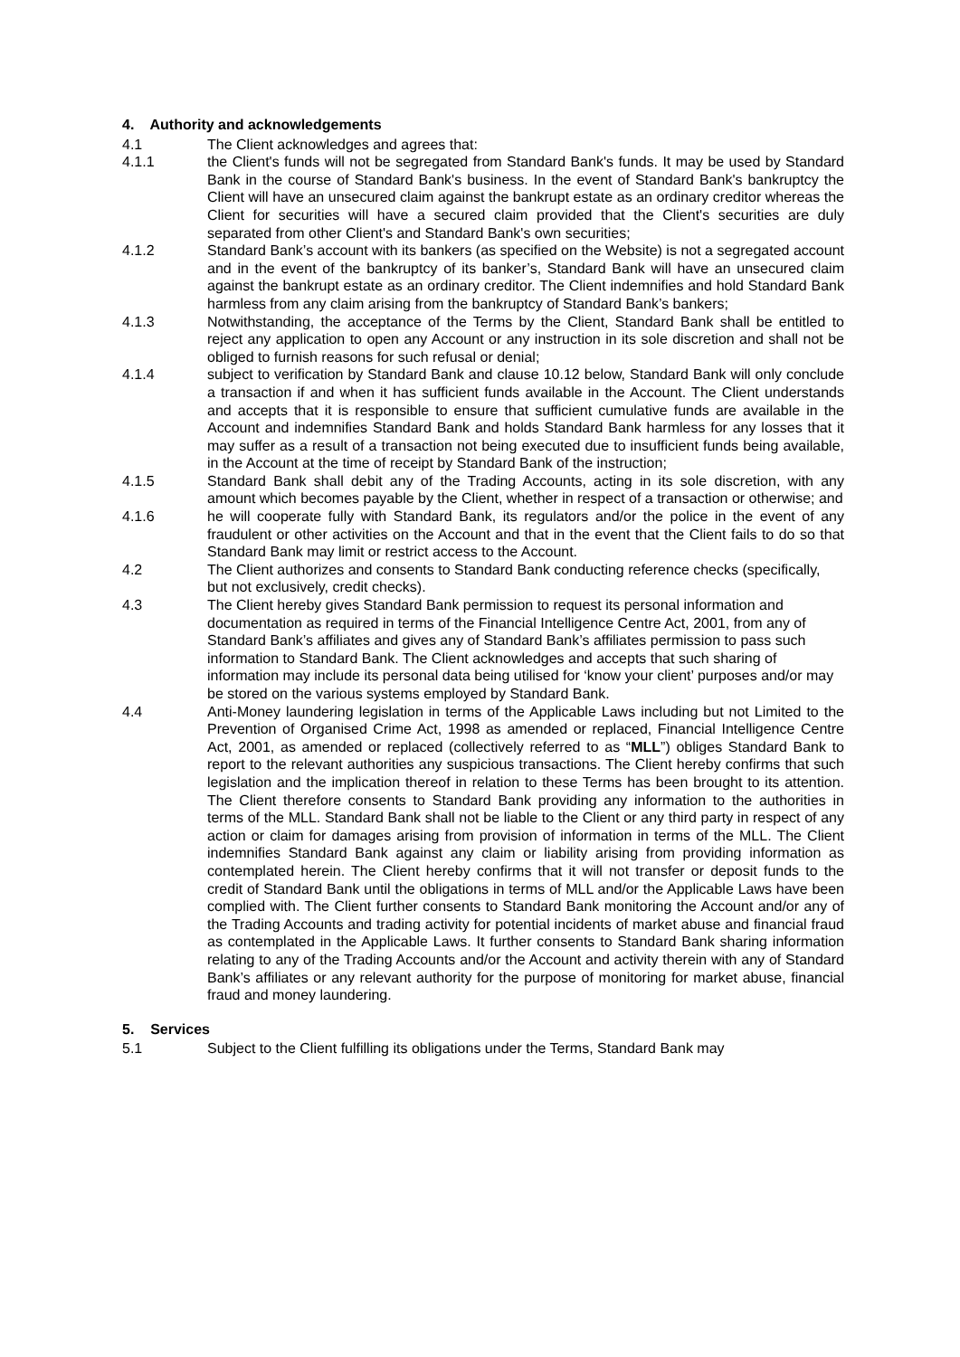4. Authority and acknowledgements
4.1 The Client acknowledges and agrees that:
4.1.1 the Client's funds will not be segregated from Standard Bank's funds. It may be used by Standard Bank in the course of Standard Bank's business. In the event of Standard Bank's bankruptcy the Client will have an unsecured claim against the bankrupt estate as an ordinary creditor whereas the Client for securities will have a secured claim provided that the Client's securities are duly separated from other Client's and Standard Bank's own securities;
4.1.2 Standard Bank’s account with its bankers (as specified on the Website) is not a segregated account and in the event of the bankruptcy of its banker’s, Standard Bank will have an unsecured claim against the bankrupt estate as an ordinary creditor. The Client indemnifies and hold Standard Bank harmless from any claim arising from the bankruptcy of Standard Bank’s bankers;
4.1.3 Notwithstanding, the acceptance of the Terms by the Client, Standard Bank shall be entitled to reject any application to open any Account or any instruction in its sole discretion and shall not be obliged to furnish reasons for such refusal or denial;
4.1.4 subject to verification by Standard Bank and clause 10.12 below, Standard Bank will only conclude a transaction if and when it has sufficient funds available in the Account. The Client understands and accepts that it is responsible to ensure that sufficient cumulative funds are available in the Account and indemnifies Standard Bank and holds Standard Bank harmless for any losses that it may suffer as a result of a transaction not being executed due to insufficient funds being available, in the Account at the time of receipt by Standard Bank of the instruction;
4.1.5 Standard Bank shall debit any of the Trading Accounts, acting in its sole discretion, with any amount which becomes payable by the Client, whether in respect of a transaction or otherwise; and
4.1.6 he will cooperate fully with Standard Bank, its regulators and/or the police in the event of any fraudulent or other activities on the Account and that in the event that the Client fails to do so that Standard Bank may limit or restrict access to the Account.
4.2 The Client authorizes and consents to Standard Bank conducting reference checks (specifically, but not exclusively, credit checks).
4.3 The Client hereby gives Standard Bank permission to request its personal information and documentation as required in terms of the Financial Intelligence Centre Act, 2001, from any of Standard Bank’s affiliates and gives any of Standard Bank’s affiliates permission to pass such information to Standard Bank. The Client acknowledges and accepts that such sharing of information may include its personal data being utilised for ‘know your client’ purposes and/or may be stored on the various systems employed by Standard Bank.
4.4 Anti-Money laundering legislation in terms of the Applicable Laws including but not Limited to the Prevention of Organised Crime Act, 1998 as amended or replaced, Financial Intelligence Centre Act, 2001, as amended or replaced (collectively referred to as “MLL”) obliges Standard Bank to report to the relevant authorities any suspicious transactions. The Client hereby confirms that such legislation and the implication thereof in relation to these Terms has been brought to its attention. The Client therefore consents to Standard Bank providing any information to the authorities in terms of the MLL. Standard Bank shall not be liable to the Client or any third party in respect of any action or claim for damages arising from provision of information in terms of the MLL. The Client indemnifies Standard Bank against any claim or liability arising from providing information as contemplated herein. The Client hereby confirms that it will not transfer or deposit funds to the credit of Standard Bank until the obligations in terms of MLL and/or the Applicable Laws have been complied with. The Client further consents to Standard Bank monitoring the Account and/or any of the Trading Accounts and trading activity for potential incidents of market abuse and financial fraud as contemplated in the Applicable Laws. It further consents to Standard Bank sharing information relating to any of the Trading Accounts and/or the Account and activity therein with any of Standard Bank’s affiliates or any relevant authority for the purpose of monitoring for market abuse, financial fraud and money laundering.
5. Services
5.1 Subject to the Client fulfilling its obligations under the Terms, Standard Bank may